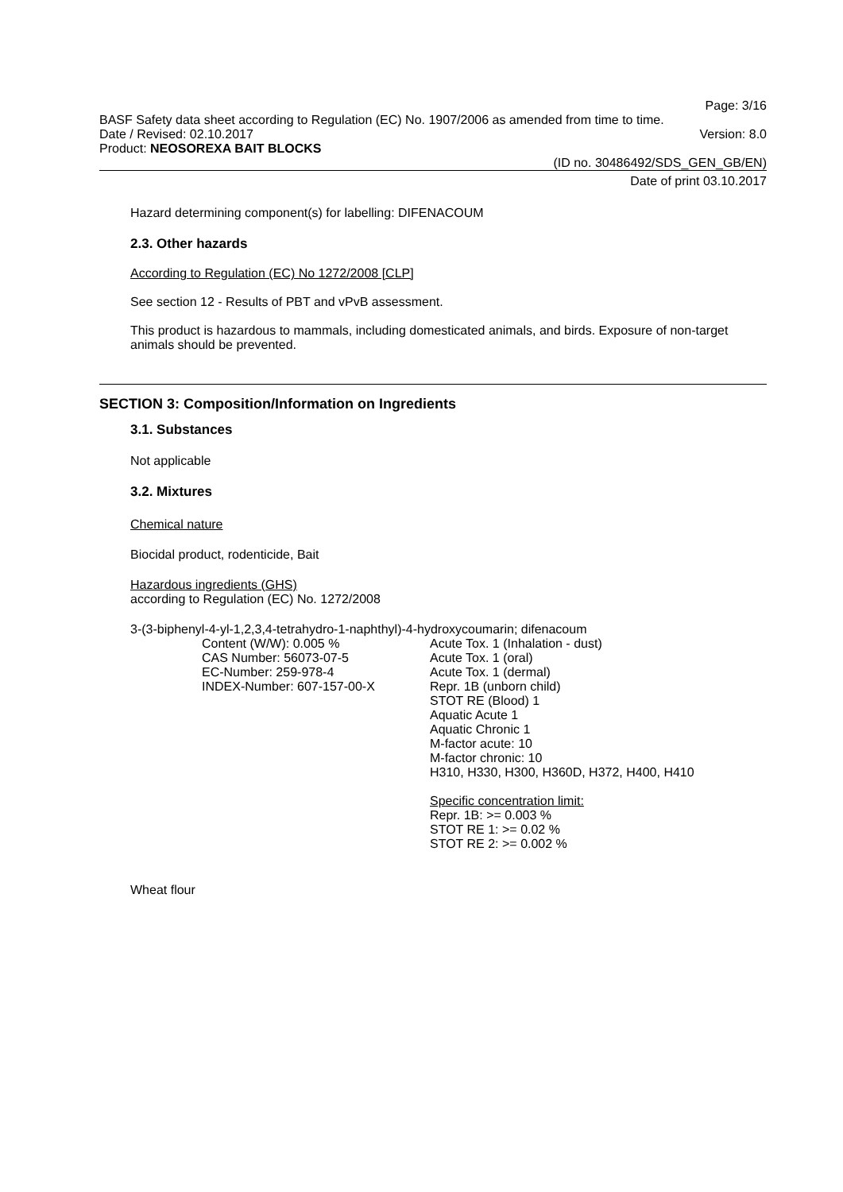Page: 3/16
BASF Safety data sheet according to Regulation (EC) No. 1907/2006 as amended from time to time.
Date / Revised: 02.10.2017 Version: 8.0
Product: NEOSOREXA BAIT BLOCKS
(ID no. 30486492/SDS_GEN_GB/EN)
Date of print 03.10.2017
Hazard determining component(s) for labelling: DIFENACOUM
2.3. Other hazards
According to Regulation (EC) No 1272/2008 [CLP]
See section 12 - Results of PBT and vPvB assessment.
This product is hazardous to mammals, including domesticated animals, and birds. Exposure of non-target animals should be prevented.
SECTION 3: Composition/Information on Ingredients
3.1. Substances
Not applicable
3.2. Mixtures
Chemical nature
Biocidal product, rodenticide, Bait
Hazardous ingredients (GHS)
according to Regulation (EC) No. 1272/2008
3-(3-biphenyl-4-yl-1,2,3,4-tetrahydro-1-naphthyl)-4-hydroxycoumarin; difenacoum
Content (W/W): 0.005 %
CAS Number: 56073-07-5
EC-Number: 259-978-4
INDEX-Number: 607-157-00-X
Acute Tox. 1 (Inhalation - dust)
Acute Tox. 1 (oral)
Acute Tox. 1 (dermal)
Repr. 1B (unborn child)
STOT RE (Blood) 1
Aquatic Acute 1
Aquatic Chronic 1
M-factor acute: 10
M-factor chronic: 10
H310, H330, H300, H360D, H372, H400, H410
Specific concentration limit:
Repr. 1B: >= 0.003 %
STOT RE 1: >= 0.02 %
STOT RE 2: >= 0.002 %
Wheat flour